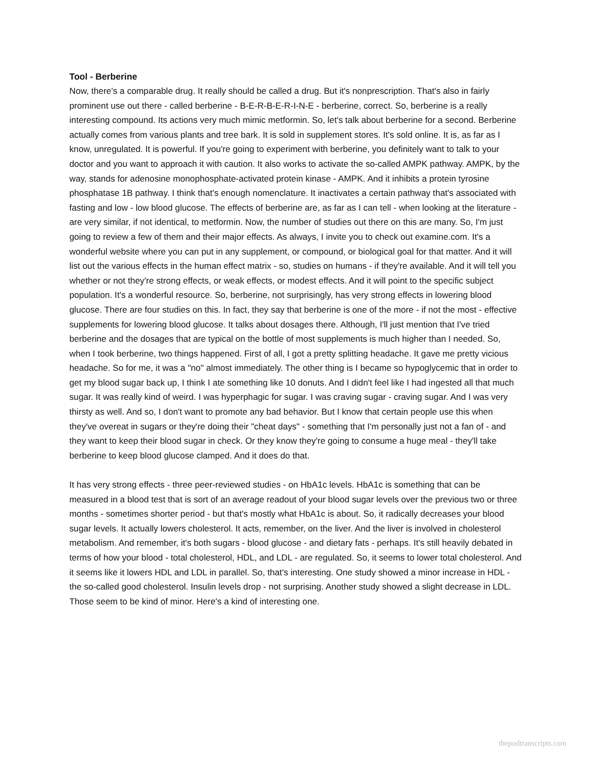Tool - Berberine
Now, there's a comparable drug. It really should be called a drug. But it's nonprescription. That's also in fairly prominent use out there - called berberine - B-E-R-B-E-R-I-N-E - berberine, correct. So, berberine is a really interesting compound. Its actions very much mimic metformin. So, let's talk about berberine for a second. Berberine actually comes from various plants and tree bark. It is sold in supplement stores. It's sold online. It is, as far as I know, unregulated. It is powerful. If you're going to experiment with berberine, you definitely want to talk to your doctor and you want to approach it with caution. It also works to activate the so-called AMPK pathway. AMPK, by the way, stands for adenosine monophosphate-activated protein kinase - AMPK. And it inhibits a protein tyrosine phosphatase 1B pathway. I think that's enough nomenclature. It inactivates a certain pathway that's associated with fasting and low - low blood glucose. The effects of berberine are, as far as I can tell - when looking at the literature - are very similar, if not identical, to metformin. Now, the number of studies out there on this are many. So, I'm just going to review a few of them and their major effects. As always, I invite you to check out examine.com. It's a wonderful website where you can put in any supplement, or compound, or biological goal for that matter. And it will list out the various effects in the human effect matrix - so, studies on humans - if they're available. And it will tell you whether or not they're strong effects, or weak effects, or modest effects. And it will point to the specific subject population. It's a wonderful resource. So, berberine, not surprisingly, has very strong effects in lowering blood glucose. There are four studies on this. In fact, they say that berberine is one of the more - if not the most - effective supplements for lowering blood glucose. It talks about dosages there. Although, I'll just mention that I've tried berberine and the dosages that are typical on the bottle of most supplements is much higher than I needed. So, when I took berberine, two things happened. First of all, I got a pretty splitting headache. It gave me pretty vicious headache. So for me, it was a "no" almost immediately. The other thing is I became so hypoglycemic that in order to get my blood sugar back up, I think I ate something like 10 donuts. And I didn't feel like I had ingested all that much sugar. It was really kind of weird. I was hyperphagic for sugar. I was craving sugar - craving sugar. And I was very thirsty as well. And so, I don't want to promote any bad behavior. But I know that certain people use this when they've overeat in sugars or they're doing their "cheat days" - something that I'm personally just not a fan of - and they want to keep their blood sugar in check. Or they know they're going to consume a huge meal - they'll take berberine to keep blood glucose clamped. And it does do that.
It has very strong effects - three peer-reviewed studies - on HbA1c levels. HbA1c is something that can be measured in a blood test that is sort of an average readout of your blood sugar levels over the previous two or three months - sometimes shorter period - but that's mostly what HbA1c is about. So, it radically decreases your blood sugar levels. It actually lowers cholesterol. It acts, remember, on the liver. And the liver is involved in cholesterol metabolism. And remember, it's both sugars - blood glucose - and dietary fats - perhaps. It's still heavily debated in terms of how your blood - total cholesterol, HDL, and LDL - are regulated. So, it seems to lower total cholesterol. And it seems like it lowers HDL and LDL in parallel. So, that's interesting. One study showed a minor increase in HDL - the so-called good cholesterol. Insulin levels drop - not surprising. Another study showed a slight decrease in LDL. Those seem to be kind of minor. Here's a kind of interesting one.
thepodtranscripts.com